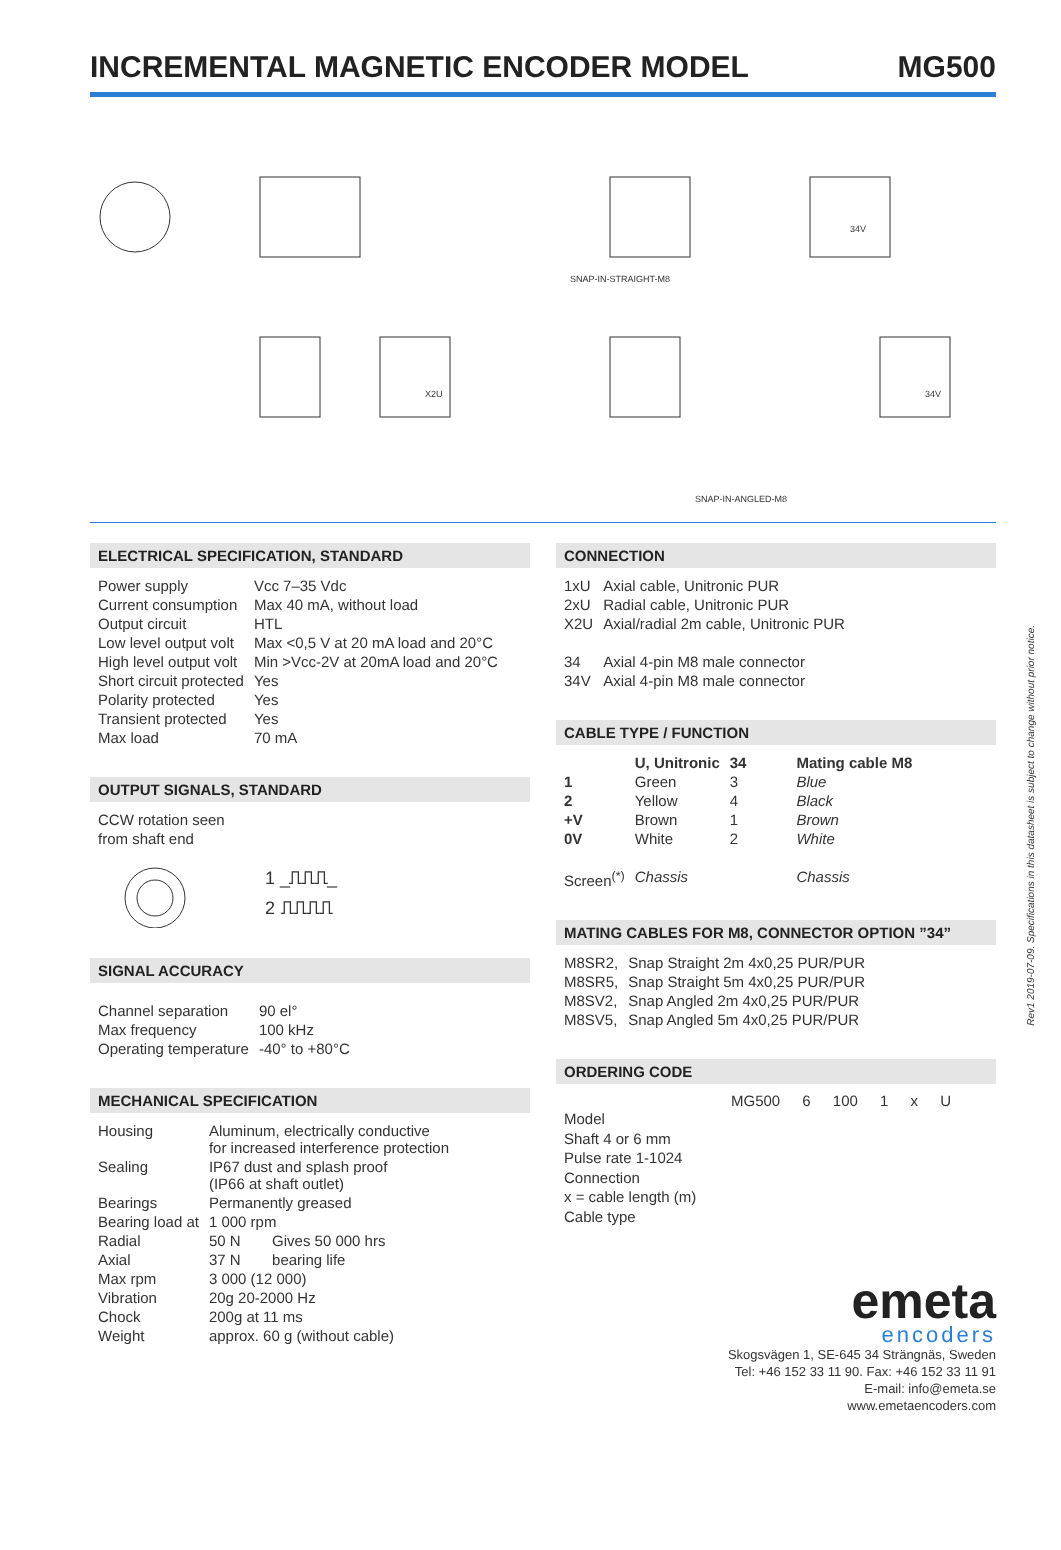INCREMENTAL MAGNETIC ENCODER MODEL
MG500
SNAP-IN-STRAIGHT-M8
SNAP-IN-ANGLED-M8
X2U
34V
34V
ELECTRICAL SPECIFICATION, STANDARD
| Power supply | Vcc 7–35 Vdc |
| Current consumption | Max 40 mA, without load |
| Output circuit | HTL |
| Low level output volt | Max <0,5 V at 20 mA load and 20°C |
| High level output volt | Min >Vcc-2V at 20mA load and 20°C |
| Short circuit protected | Yes |
| Polarity protected | Yes |
| Transient protected | Yes |
| Max load | 70 mA |
OUTPUT SIGNALS, STANDARD
CCW rotation seen
from shaft end
1 _⎍⎍⎍_
2 ⎍⎍⎍⎍
SIGNAL ACCURACY
| Channel separation | 90 el° |
| Max frequency | 100 kHz |
| Operating temperature | -40° to +80°C |
MECHANICAL SPECIFICATION
| Housing | Aluminum, electrically conductive for increased interference protection | |
| Sealing | IP67 dust and splash proof (IP66 at shaft outlet) | |
| Bearings | Permanently greased | |
| Bearing load at | 1 000 rpm | |
| Radial | 50 N | Gives 50 000 hrs |
| Axial | 37 N | bearing life |
| Max rpm | 3 000 (12 000) | |
| Vibration | 20g 20-2000 Hz | |
| Chock | 200g at 11 ms | |
| Weight | approx. 60 g (without cable) | |
CONNECTION
| 1xU | Axial cable, Unitronic PUR |
| 2xU | Radial cable, Unitronic PUR |
| X2U | Axial/radial 2m cable, Unitronic PUR |
| 34 | Axial 4-pin M8 male connector |
| 34V | Axial 4-pin M8 male connector |
CABLE TYPE / FUNCTION
| | U, Unitronic | 34 | Mating cable M8 |
| --- | --- | --- | --- |
| 1 | Green | 3 | Blue |
| 2 | Yellow | 4 | Black |
| +V | Brown | 1 | Brown |
| 0V | White | 2 | White |
| Screen<sup>(*)</sup> | Chassis | | Chassis |
MATING CABLES FOR M8, CONNECTOR OPTION ”34”
| M8SR2, | Snap Straight 2m 4x0,25 PUR/PUR |
| M8SR5, | Snap Straight 5m 4x0,25 PUR/PUR |
| M8SV2, | Snap Angled 2m 4x0,25 PUR/PUR |
| M8SV5, | Snap Angled 5m 4x0,25 PUR/PUR |
ORDERING CODE
MG500 6 100 1 x U
Model
Shaft 4 or 6 mm
Pulse rate 1-1024
Connection
x = cable length (m)
Cable type
emeta
encoders
Skogsvägen 1, SE-645 34 Strängnäs, Sweden
Tel: +46 152 33 11 90. Fax: +46 152 33 11 91
E-mail: info@emeta.se
www.emetaencoders.com
Rev1 2019-07-09. Specifications in this datasheet is subject to change without prior notice.